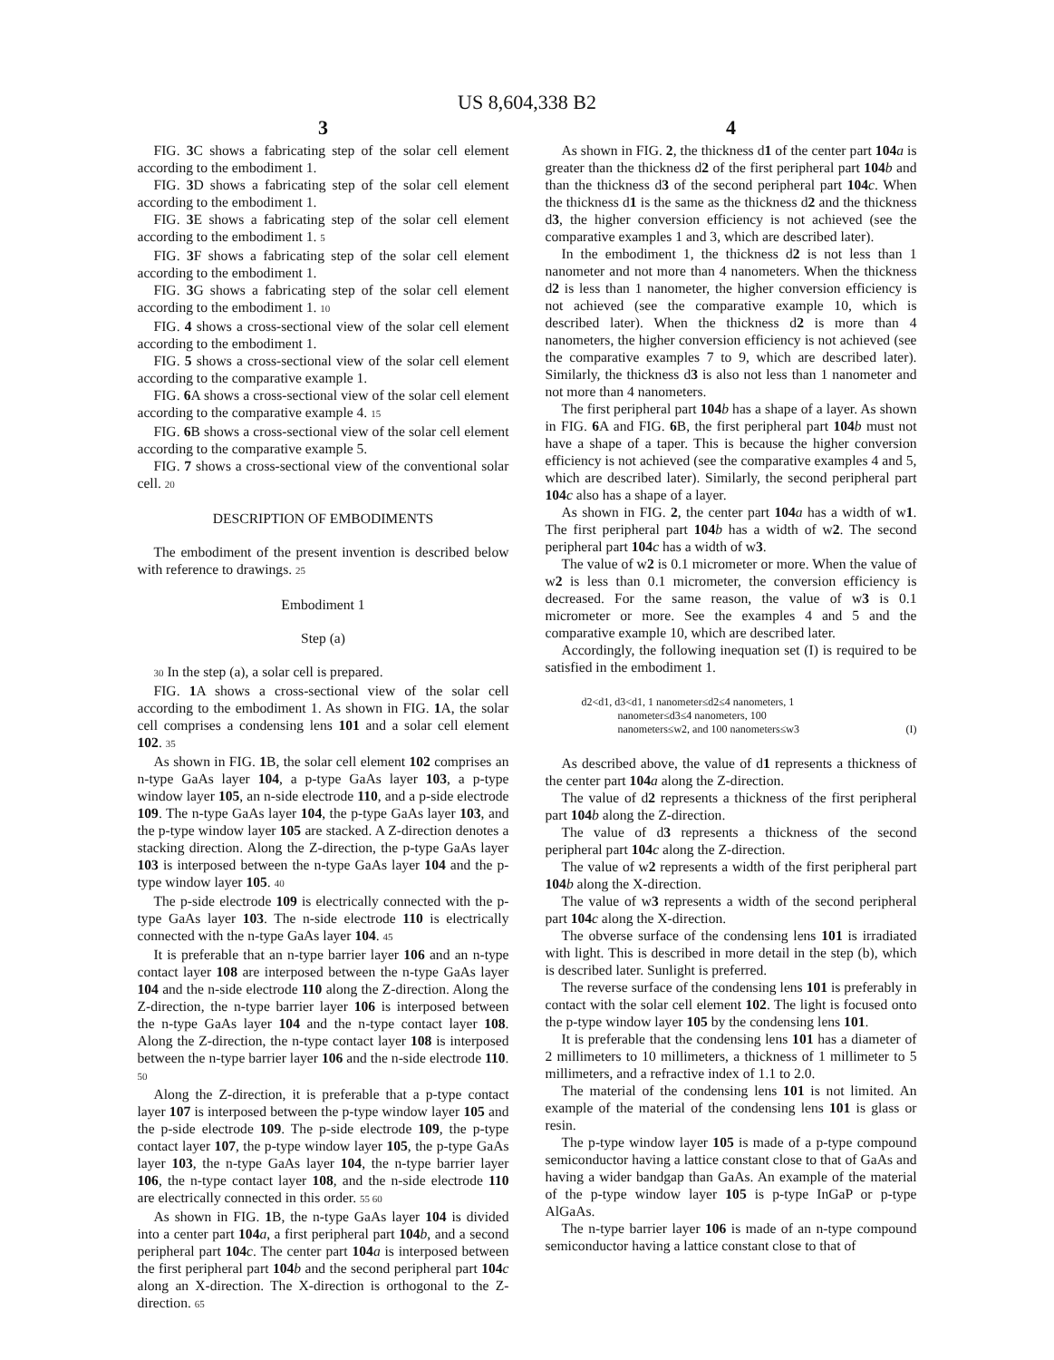US 8,604,338 B2
3
FIG. 3 C shows a fabricating step of the solar cell element according to the embodiment 1.
FIG. 3 D shows a fabricating step of the solar cell element according to the embodiment 1.
FIG. 3 E shows a fabricating step of the solar cell element according to the embodiment 1. 5
FIG. 3 F shows a fabricating step of the solar cell element according to the embodiment 1.
FIG. 3 G shows a fabricating step of the solar cell element according to the embodiment 1. 10
FIG. 4 shows a cross-sectional view of the solar cell element according to the embodiment 1.
FIG. 5 shows a cross-sectional view of the solar cell element according to the comparative example 1.
FIG. 6 A shows a cross-sectional view of the solar cell element according to the comparative example 4. 15
FIG. 6 B shows a cross-sectional view of the solar cell element according to the comparative example 5.
FIG. 7 shows a cross-sectional view of the conventional solar cell. 20
DESCRIPTION OF EMBODIMENTS
The embodiment of the present invention is described below with reference to drawings. 25
Embodiment 1
Step (a)
30 In the step (a), a solar cell is prepared.
FIG. 1 A shows a cross-sectional view of the solar cell according to the embodiment 1. As shown in FIG. 1 A, the solar cell comprises a condensing lens 101 and a solar cell element 102. 35
As shown in FIG. 1 B, the solar cell element 102 comprises an n-type GaAs layer 104, a p-type GaAs layer 103, a p-type window layer 105, an n-side electrode 110, and a p-side electrode 109. The n-type GaAs layer 104, the p-type GaAs layer 103, and the p-type window layer 105 are stacked. A Z-direction denotes a stacking direction. Along the Z-direction, the p-type GaAs layer 103 is interposed between the n-type GaAs layer 104 and the p-type window layer 105. 40
The p-side electrode 109 is electrically connected with the p-type GaAs layer 103. The n-side electrode 110 is electrically connected with the n-type GaAs layer 104. 45
It is preferable that an n-type barrier layer 106 and an n-type contact layer 108 are interposed between the n-type GaAs layer 104 and the n-side electrode 110 along the Z-direction. Along the Z-direction, the n-type barrier layer 106 is interposed between the n-type GaAs layer 104 and the n-type contact layer 108. Along the Z-direction, the n-type contact layer 108 is interposed between the n-type barrier layer 106 and the n-side electrode 110. 50
Along the Z-direction, it is preferable that a p-type contact layer 107 is interposed between the p-type window layer 105 and the p-side electrode 109. The p-side electrode 109, the p-type contact layer 107, the p-type window layer 105, the p-type GaAs layer 103, the n-type GaAs layer 104, the n-type barrier layer 106, the n-type contact layer 108, and the n-side electrode 110 are electrically connected in this order. 55 60
As shown in FIG. 1 B, the n-type GaAs layer 104 is divided into a center part 104 a, a first peripheral part 104 b, and a second peripheral part 104 c. The center part 104 a is interposed between the first peripheral part 104 b and the second peripheral part 104 c along an X-direction. The X-direction is orthogonal to the Z-direction. 65
4
As shown in FIG. 2, the thickness d1 of the center part 104 a is greater than the thickness d2 of the first peripheral part 104 b and than the thickness d3 of the second peripheral part 104 c. When the thickness d1 is the same as the thickness d2 and the thickness d3, the higher conversion efficiency is not achieved (see the comparative examples 1 and 3, which are described later).
In the embodiment 1, the thickness d2 is not less than 1 nanometer and not more than 4 nanometers. When the thickness d2 is less than 1 nanometer, the higher conversion efficiency is not achieved (see the comparative example 10, which is described later). When the thickness d2 is more than 4 nanometers, the higher conversion efficiency is not achieved (see the comparative examples 7 to 9, which are described later). Similarly, the thickness d3 is also not less than 1 nanometer and not more than 4 nanometers.
The first peripheral part 104 b has a shape of a layer. As shown in FIG. 6 A and FIG. 6 B, the first peripheral part 104 b must not have a shape of a taper. This is because the higher conversion efficiency is not achieved (see the comparative examples 4 and 5, which are described later). Similarly, the second peripheral part 104 c also has a shape of a layer.
As shown in FIG. 2, the center part 104 a has a width of w1. The first peripheral part 104 b has a width of w2. The second peripheral part 104 c has a width of w3.
The value of w2 is 0.1 micrometer or more. When the value of w2 is less than 0.1 micrometer, the conversion efficiency is decreased. For the same reason, the value of w3 is 0.1 micrometer or more. See the examples 4 and 5 and the comparative example 10, which are described later.
Accordingly, the following inequation set (I) is required to be satisfied in the embodiment 1.
d2<d1, d3<d1, 1 nanometer≤d2≤4 nanometers, 1
nanometer≤d3≤4 nanometers, 100
nanometers≤w2, and 100 nanometers≤w3 (I)
As described above, the value of d1 represents a thickness of the center part 104 a along the Z-direction.
The value of d2 represents a thickness of the first peripheral part 104 b along the Z-direction.
The value of d3 represents a thickness of the second peripheral part 104 c along the Z-direction.
The value of w2 represents a width of the first peripheral part 104 b along the X-direction.
The value of w3 represents a width of the second peripheral part 104 c along the X-direction.
The obverse surface of the condensing lens 101 is irradiated with light. This is described in more detail in the step (b), which is described later. Sunlight is preferred.
The reverse surface of the condensing lens 101 is preferably in contact with the solar cell element 102. The light is focused onto the p-type window layer 105 by the condensing lens 101.
It is preferable that the condensing lens 101 has a diameter of 2 millimeters to 10 millimeters, a thickness of 1 millimeter to 5 millimeters, and a refractive index of 1.1 to 2.0.
The material of the condensing lens 101 is not limited. An example of the material of the condensing lens 101 is glass or resin.
The p-type window layer 105 is made of a p-type compound semiconductor having a lattice constant close to that of GaAs and having a wider bandgap than GaAs. An example of the material of the p-type window layer 105 is p-type InGaP or p-type AlGaAs.
The n-type barrier layer 106 is made of an n-type compound semiconductor having a lattice constant close to that of